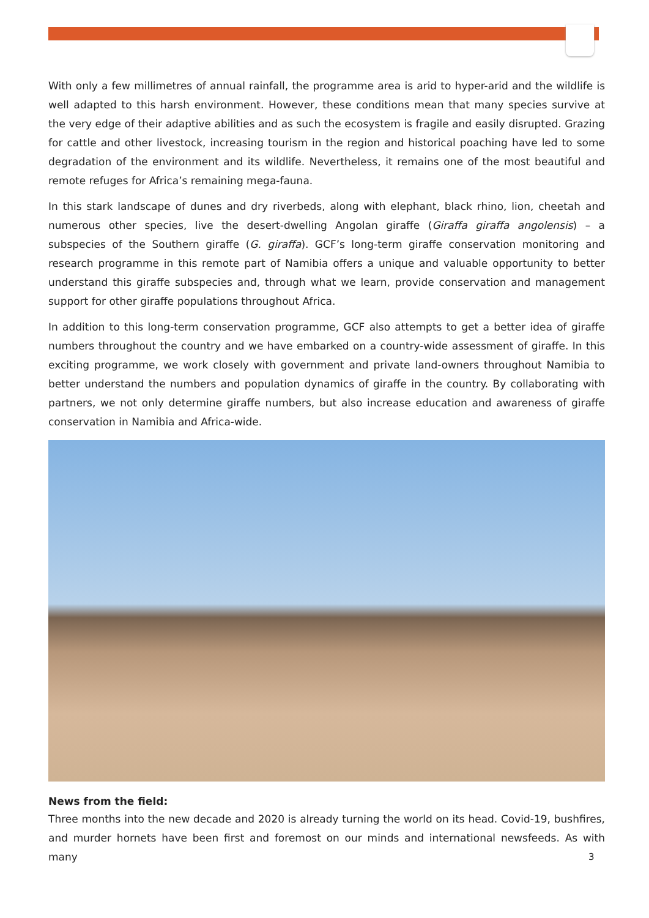With only a few millimetres of annual rainfall, the programme area is arid to hyper-arid and the wildlife is well adapted to this harsh environment. However, these conditions mean that many species survive at the very edge of their adaptive abilities and as such the ecosystem is fragile and easily disrupted. Grazing for cattle and other livestock, increasing tourism in the region and historical poaching have led to some degradation of the environment and its wildlife. Nevertheless, it remains one of the most beautiful and remote refuges for Africa’s remaining mega-fauna.
In this stark landscape of dunes and dry riverbeds, along with elephant, black rhino, lion, cheetah and numerous other species, live the desert-dwelling Angolan giraffe (Giraffa giraffa angolensis) – a subspecies of the Southern giraffe (G. giraffa). GCF’s long-term giraffe conservation monitoring and research programme in this remote part of Namibia offers a unique and valuable opportunity to better understand this giraffe subspecies and, through what we learn, provide conservation and management support for other giraffe populations throughout Africa.
In addition to this long-term conservation programme, GCF also attempts to get a better idea of giraffe numbers throughout the country and we have embarked on a country-wide assessment of giraffe. In this exciting programme, we work closely with government and private land-owners throughout Namibia to better understand the numbers and population dynamics of giraffe in the country. By collaborating with partners, we not only determine giraffe numbers, but also increase education and awareness of giraffe conservation in Namibia and Africa-wide.
News from the field:
Three months into the new decade and 2020 is already turning the world on its head. Covid-19, bushfires, and murder hornets have been first and foremost on our minds and international newsfeeds. As with many
3